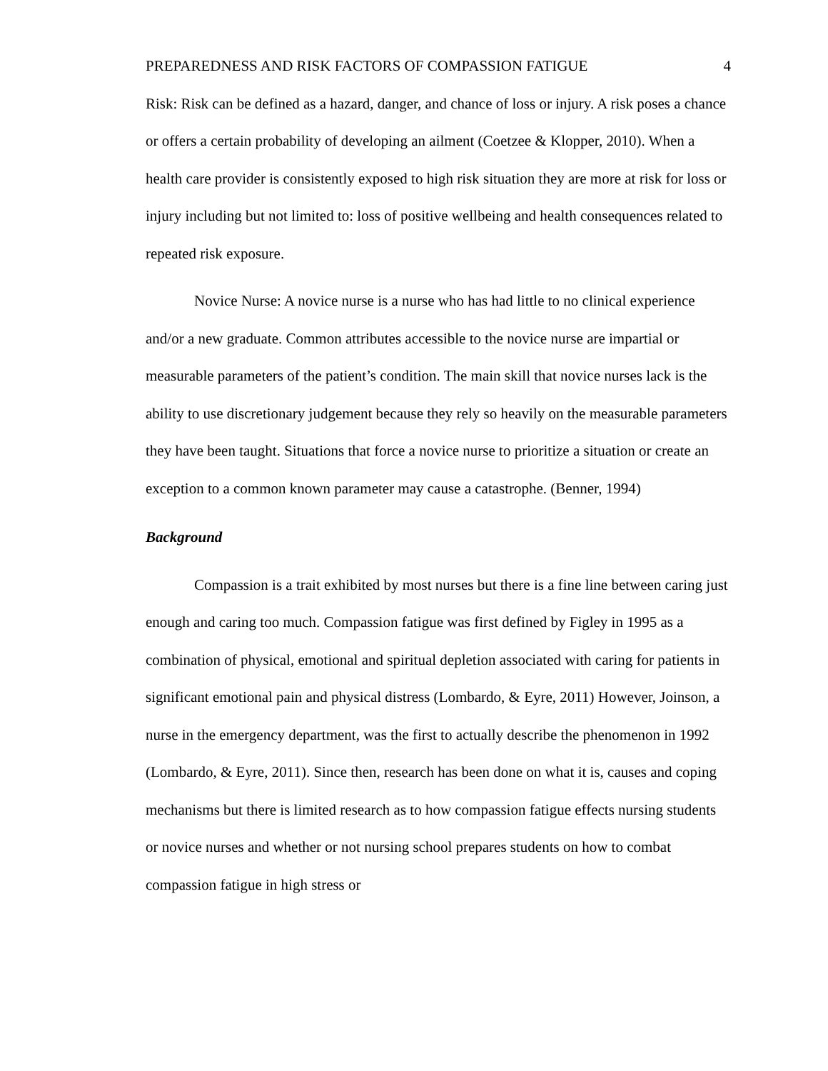PREPAREDNESS AND RISK FACTORS OF COMPASSION FATIGUE 4
Risk: Risk can be defined as a hazard, danger, and chance of loss or injury. A risk poses a chance or offers a certain probability of developing an ailment (Coetzee & Klopper, 2010). When a health care provider is consistently exposed to high risk situation they are more at risk for loss or injury including but not limited to: loss of positive wellbeing and health consequences related to repeated risk exposure.
Novice Nurse: A novice nurse is a nurse who has had little to no clinical experience and/or a new graduate. Common attributes accessible to the novice nurse are impartial or measurable parameters of the patient’s condition. The main skill that novice nurses lack is the ability to use discretionary judgement because they rely so heavily on the measurable parameters they have been taught. Situations that force a novice nurse to prioritize a situation or create an exception to a common known parameter may cause a catastrophe. (Benner, 1994)
Background
Compassion is a trait exhibited by most nurses but there is a fine line between caring just enough and caring too much. Compassion fatigue was first defined by Figley in 1995 as a combination of physical, emotional and spiritual depletion associated with caring for patients in significant emotional pain and physical distress (Lombardo, & Eyre, 2011) However, Joinson, a nurse in the emergency department, was the first to actually describe the phenomenon in 1992 (Lombardo, & Eyre, 2011). Since then, research has been done on what it is, causes and coping mechanisms but there is limited research as to how compassion fatigue effects nursing students or novice nurses and whether or not nursing school prepares students on how to combat compassion fatigue in high stress or